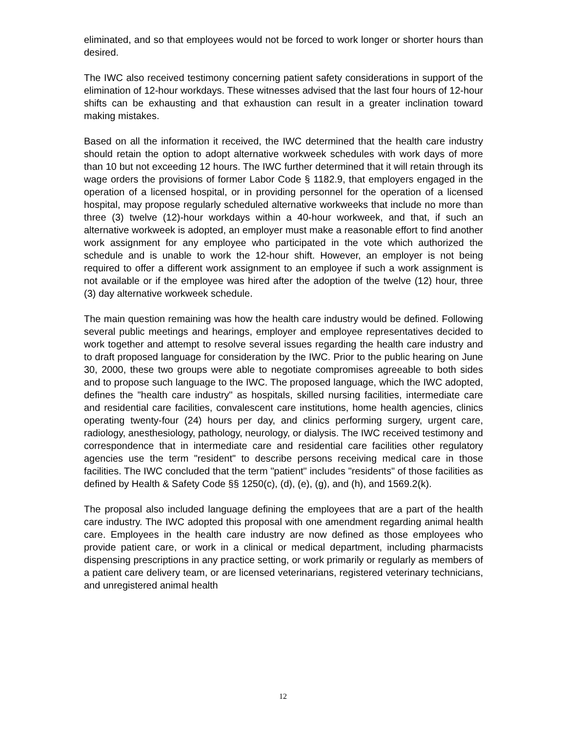eliminated, and so that employees would not be forced to work longer or shorter hours than desired.
The IWC also received testimony concerning patient safety considerations in support of the elimination of 12-hour workdays. These witnesses advised that the last four hours of 12-hour shifts can be exhausting and that exhaustion can result in a greater inclination toward making mistakes.
Based on all the information it received, the IWC determined that the health care industry should retain the option to adopt alternative workweek schedules with work days of more than 10 but not exceeding 12 hours. The IWC further determined that it will retain through its wage orders the provisions of former Labor Code § 1182.9, that employers engaged in the operation of a licensed hospital, or in providing personnel for the operation of a licensed hospital, may propose regularly scheduled alternative workweeks that include no more than three (3) twelve (12)-hour workdays within a 40-hour workweek, and that, if such an alternative workweek is adopted, an employer must make a reasonable effort to find another work assignment for any employee who participated in the vote which authorized the schedule and is unable to work the 12-hour shift. However, an employer is not being required to offer a different work assignment to an employee if such a work assignment is not available or if the employee was hired after the adoption of the twelve (12) hour, three (3) day alternative workweek schedule.
The main question remaining was how the health care industry would be defined. Following several public meetings and hearings, employer and employee representatives decided to work together and attempt to resolve several issues regarding the health care industry and to draft proposed language for consideration by the IWC. Prior to the public hearing on June 30, 2000, these two groups were able to negotiate compromises agreeable to both sides and to propose such language to the IWC. The proposed language, which the IWC adopted, defines the "health care industry" as hospitals, skilled nursing facilities, intermediate care and residential care facilities, convalescent care institutions, home health agencies, clinics operating twenty-four (24) hours per day, and clinics performing surgery, urgent care, radiology, anesthesiology, pathology, neurology, or dialysis. The IWC received testimony and correspondence that in intermediate care and residential care facilities other regulatory agencies use the term "resident" to describe persons receiving medical care in those facilities. The IWC concluded that the term "patient" includes "residents" of those facilities as defined by Health & Safety Code §§ 1250(c), (d), (e), (g), and (h), and 1569.2(k).
The proposal also included language defining the employees that are a part of the health care industry. The IWC adopted this proposal with one amendment regarding animal health care. Employees in the health care industry are now defined as those employees who provide patient care, or work in a clinical or medical department, including pharmacists dispensing prescriptions in any practice setting, or work primarily or regularly as members of a patient care delivery team, or are licensed veterinarians, registered veterinary technicians, and unregistered animal health
12